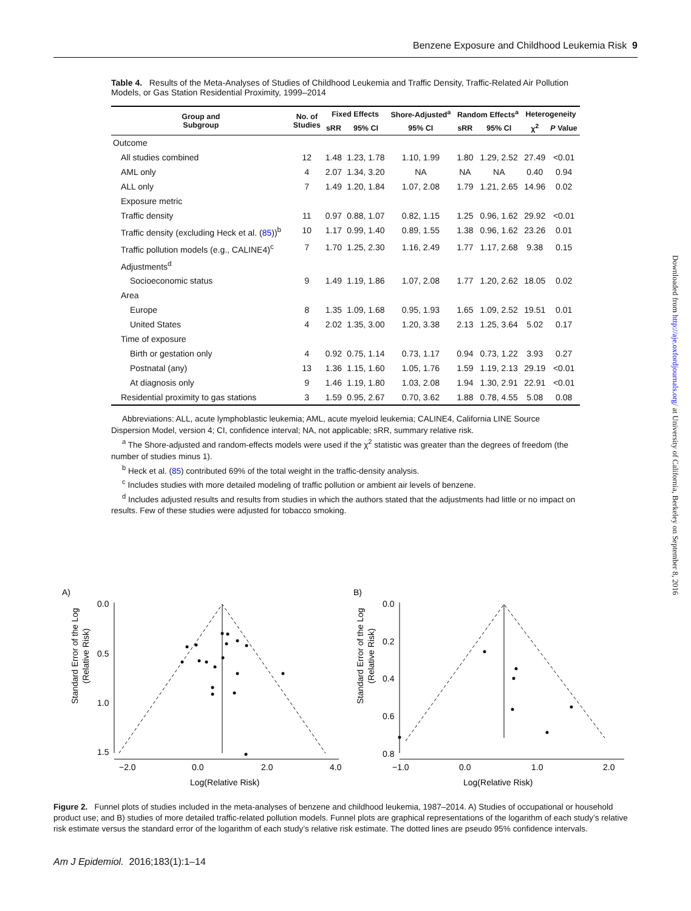Benzene Exposure and Childhood Leukemia Risk 9
Downloaded from http://aje.oxfordjournals.org/ at University of California, Berkeley on September 8, 2016
Table 4. Results of the Meta-Analyses of Studies of Childhood Leukemia and Traffic Density, Traffic-Related Air Pollution Models, or Gas Station Residential Proximity, 1999–2014
| Group and Subgroup | No. of Studies | Fixed Effects | | Shore-Adjusted<sup>a</sup> | Random Effects<sup>a</sup> | | Heterogeneity | |
| --- | --- | --- | --- | --- | --- | --- | --- | --- |
| | | sRR | 95% CI | 95% CI | sRR | 95% CI | χ<sup>2</sup> | P Value |
| Outcome | | | | | | | | |
| All studies combined | 12 | 1.48 | 1.23, 1.78 | 1.10, 1.99 | 1.80 | 1.29, 2.52 | 27.49 | <0.01 |
| AML only | 4 | 2.07 | 1.34, 3.20 | NA | NA | NA | 0.40 | 0.94 |
| ALL only | 7 | 1.49 | 1.20, 1.84 | 1.07, 2.08 | 1.79 | 1.21, 2.65 | 14.96 | 0.02 |
| Exposure metric | | | | | | | | |
| Traffic density | 11 | 0.97 | 0.88, 1.07 | 0.82, 1.15 | 1.25 | 0.96, 1.62 | 29.92 | <0.01 |
| Traffic density (excluding Heck et al. ( 85 ))<sup>b</sup> | 10 | 1.17 | 0.99, 1.40 | 0.89, 1.55 | 1.38 | 0.96, 1.62 | 23.26 | 0.01 |
| Traffic pollution models (e.g., CALINE4)<sup>c</sup> | 7 | 1.70 | 1.25, 2.30 | 1.16, 2.49 | 1.77 | 1.17, 2.68 | 9.38 | 0.15 |
| Adjustments<sup>d</sup> | | | | | | | | |
| Socioeconomic status | 9 | 1.49 | 1.19, 1.86 | 1.07, 2.08 | 1.77 | 1.20, 2.62 | 18.05 | 0.02 |
| Area | | | | | | | | |
| Europe | 8 | 1.35 | 1.09, 1.68 | 0.95, 1.93 | 1.65 | 1.09, 2.52 | 19.51 | 0.01 |
| United States | 4 | 2.02 | 1.35, 3.00 | 1.20, 3.38 | 2.13 | 1.25, 3.64 | 5.02 | 0.17 |
| Time of exposure | | | | | | | | |
| Birth or gestation only | 4 | 0.92 | 0.75, 1.14 | 0.73, 1.17 | 0.94 | 0.73, 1.22 | 3.93 | 0.27 |
| Postnatal (any) | 13 | 1.36 | 1.15, 1.60 | 1.05, 1.76 | 1.59 | 1.19, 2.13 | 29.19 | <0.01 |
| At diagnosis only | 9 | 1.46 | 1.19, 1.80 | 1.03, 2.08 | 1.94 | 1.30, 2.91 | 22.91 | <0.01 |
| Residential proximity to gas stations | 3 | 1.59 | 0.95, 2.67 | 0.70, 3.62 | 1.88 | 0.78, 4.55 | 5.08 | 0.08 |
Abbreviations: ALL, acute lymphoblastic leukemia; AML, acute myeloid leukemia; CALINE4, California LINE Source Dispersion Model, version 4; CI, confidence interval; NA, not applicable; sRR, summary relative risk.
<sup>a</sup> The Shore-adjusted and random-effects models were used if the χ<sup>2</sup> statistic was greater than the degrees of freedom (the number of studies minus 1).
<sup>b</sup> Heck et al. (85) contributed 69% of the total weight in the traffic-density analysis.
<sup>c</sup> Includes studies with more detailed modeling of traffic pollution or ambient air levels of benzene.
<sup>d</sup> Includes adjusted results and results from studies in which the authors stated that the adjustments had little or no impact on results. Few of these studies were adjusted for tobacco smoking.
A)
Standard Error of the Log
(Relative Risk)
0.0
0.5
1.0
1.5
−2.0
0.0
2.0
4.0
Log(Relative Risk)
B)
Standard Error of the Log
(Relative Risk)
0.0
0.2
0.4
0.6
0.8
−1.0
0.0
1.0
2.0
Log(Relative Risk)
Figure 2. Funnel plots of studies included in the meta-analyses of benzene and childhood leukemia, 1987–2014. A) Studies of occupational or household product use; and B) studies of more detailed traffic-related pollution models. Funnel plots are graphical representations of the logarithm of each study’s relative risk estimate versus the standard error of the logarithm of each study’s relative risk estimate. The dotted lines are pseudo 95% confidence intervals.
Am J Epidemiol. 2016;183(1):1–14